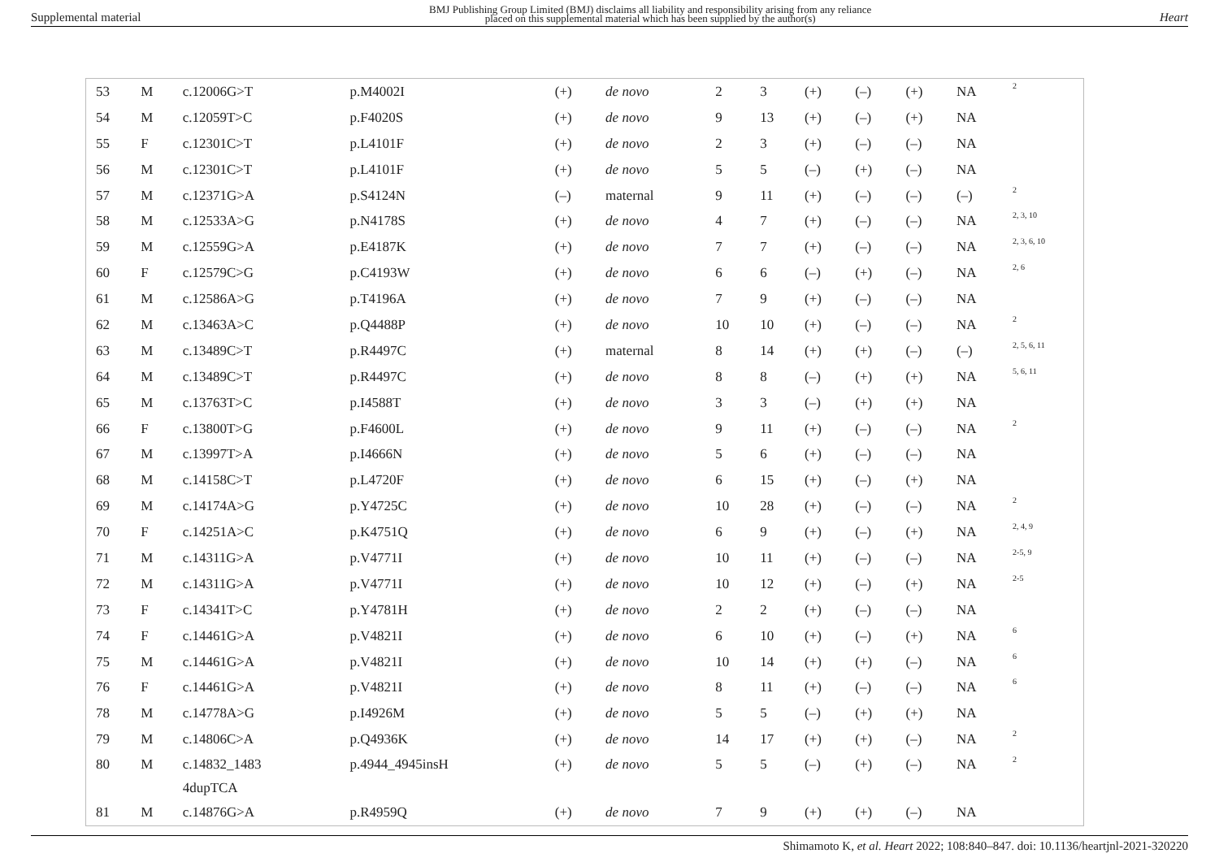Supplemental material
BMJ Publishing Group Limited (BMJ) disclaims all liability and responsibility arising from any reliance
placed on this supplemental material which has been supplied by the author(s)
Heart
| 53 | M | c.12006G>T | p.M4002I | (+) | de novo | 2 | 3 | (+) | (–) | (+) | NA | 2 |
| 54 | M | c.12059T>C | p.F4020S | (+) | de novo | 9 | 13 | (+) | (–) | (+) | NA | |
| 55 | F | c.12301C>T | p.L4101F | (+) | de novo | 2 | 3 | (+) | (–) | (–) | NA | |
| 56 | M | c.12301C>T | p.L4101F | (+) | de novo | 5 | 5 | (–) | (+) | (–) | NA | |
| 57 | M | c.12371G>A | p.S4124N | (–) | maternal | 9 | 11 | (+) | (–) | (–) | (–) | 2 |
| 58 | M | c.12533A>G | p.N4178S | (+) | de novo | 4 | 7 | (+) | (–) | (–) | NA | 2, 3, 10 |
| 59 | M | c.12559G>A | p.E4187K | (+) | de novo | 7 | 7 | (+) | (–) | (–) | NA | 2, 3, 6, 10 |
| 60 | F | c.12579C>G | p.C4193W | (+) | de novo | 6 | 6 | (–) | (+) | (–) | NA | 2, 6 |
| 61 | M | c.12586A>G | p.T4196A | (+) | de novo | 7 | 9 | (+) | (–) | (–) | NA | |
| 62 | M | c.13463A>C | p.Q4488P | (+) | de novo | 10 | 10 | (+) | (–) | (–) | NA | 2 |
| 63 | M | c.13489C>T | p.R4497C | (+) | maternal | 8 | 14 | (+) | (+) | (–) | (–) | 2, 5, 6, 11 |
| 64 | M | c.13489C>T | p.R4497C | (+) | de novo | 8 | 8 | (–) | (+) | (+) | NA | 5, 6, 11 |
| 65 | M | c.13763T>C | p.I4588T | (+) | de novo | 3 | 3 | (–) | (+) | (+) | NA | |
| 66 | F | c.13800T>G | p.F4600L | (+) | de novo | 9 | 11 | (+) | (–) | (–) | NA | 2 |
| 67 | M | c.13997T>A | p.I4666N | (+) | de novo | 5 | 6 | (+) | (–) | (–) | NA | |
| 68 | M | c.14158C>T | p.L4720F | (+) | de novo | 6 | 15 | (+) | (–) | (+) | NA | |
| 69 | M | c.14174A>G | p.Y4725C | (+) | de novo | 10 | 28 | (+) | (–) | (–) | NA | 2 |
| 70 | F | c.14251A>C | p.K4751Q | (+) | de novo | 6 | 9 | (+) | (–) | (+) | NA | 2, 4, 9 |
| 71 | M | c.14311G>A | p.V4771I | (+) | de novo | 10 | 11 | (+) | (–) | (–) | NA | 2-5, 9 |
| 72 | M | c.14311G>A | p.V4771I | (+) | de novo | 10 | 12 | (+) | (–) | (+) | NA | 2-5 |
| 73 | F | c.14341T>C | p.Y4781H | (+) | de novo | 2 | 2 | (+) | (–) | (–) | NA | |
| 74 | F | c.14461G>A | p.V4821I | (+) | de novo | 6 | 10 | (+) | (–) | (+) | NA | 6 |
| 75 | M | c.14461G>A | p.V4821I | (+) | de novo | 10 | 14 | (+) | (+) | (–) | NA | 6 |
| 76 | F | c.14461G>A | p.V4821I | (+) | de novo | 8 | 11 | (+) | (–) | (–) | NA | 6 |
| 78 | M | c.14778A>G | p.I4926M | (+) | de novo | 5 | 5 | (–) | (+) | (+) | NA | |
| 79 | M | c.14806C>A | p.Q4936K | (+) | de novo | 14 | 17 | (+) | (+) | (–) | NA | 2 |
| 80 | M | c.14832_1483 4dupTCA | p.4944_4945insH | (+) | de novo | 5 | 5 | (–) | (+) | (–) | NA | 2 |
| 81 | M | c.14876G>A | p.R4959Q | (+) | de novo | 7 | 9 | (+) | (+) | (–) | NA | |
Shimamoto K, et al. Heart 2022; 108:840–847. doi: 10.1136/heartjnl-2021-320220